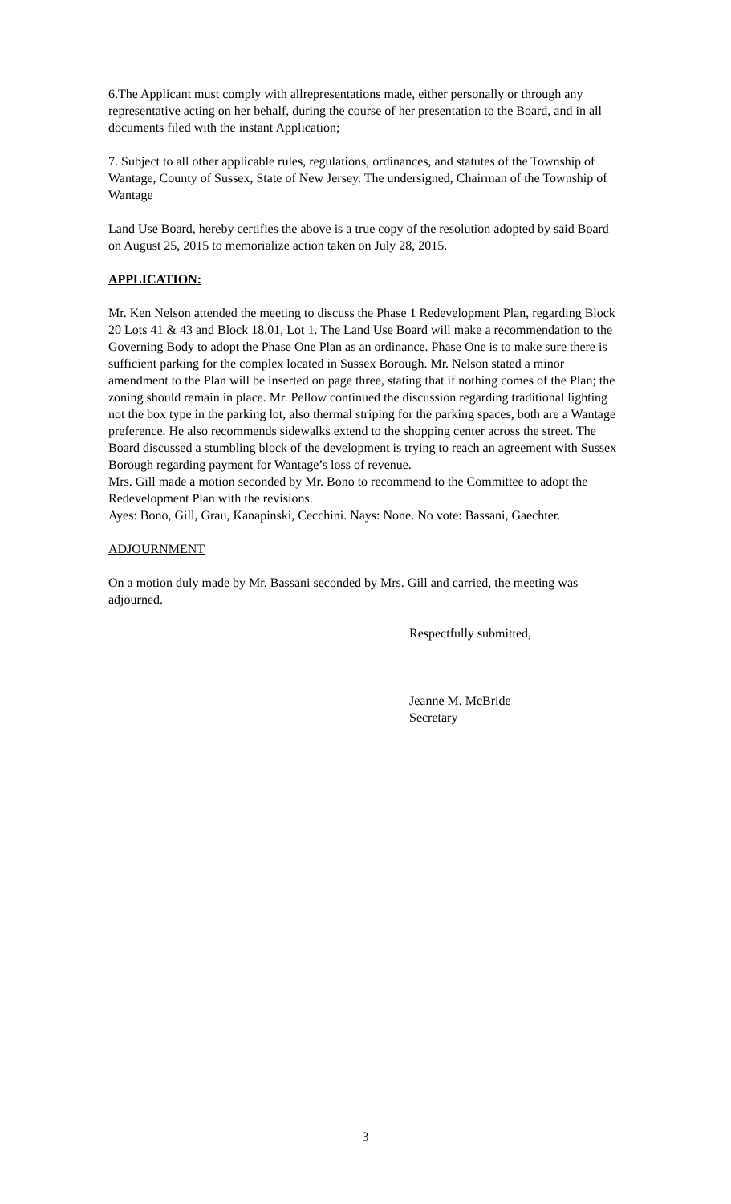6.The Applicant must comply with allrepresentations made, either personally or through any representative acting on her behalf, during the course of her presentation to the Board, and in all documents filed with the instant Application;
7. Subject to all other applicable rules, regulations, ordinances, and statutes of the Township of Wantage, County of Sussex, State of New Jersey. The undersigned, Chairman of the Township of Wantage
Land Use Board, hereby certifies the above is a true copy of the resolution adopted by said Board on August 25, 2015 to memorialize action taken on July 28, 2015.
APPLICATION:
Mr. Ken Nelson attended the meeting to discuss the Phase 1 Redevelopment Plan, regarding Block 20 Lots 41 & 43 and Block 18.01, Lot 1. The Land Use Board will make a recommendation to the Governing Body to adopt the Phase One Plan as an ordinance. Phase One is to make sure there is sufficient parking for the complex located in Sussex Borough. Mr. Nelson stated a minor amendment to the Plan will be inserted on page three, stating that if nothing comes of the Plan; the zoning should remain in place. Mr. Pellow continued the discussion regarding traditional lighting not the box type in the parking lot, also thermal striping for the parking spaces, both are a Wantage preference. He also recommends sidewalks extend to the shopping center across the street. The Board discussed a stumbling block of the development is trying to reach an agreement with Sussex Borough regarding payment for Wantage’s loss of revenue.
Mrs. Gill made a motion seconded by Mr. Bono to recommend to the Committee to adopt the Redevelopment Plan with the revisions.
Ayes: Bono, Gill, Grau, Kanapinski, Cecchini. Nays: None. No vote: Bassani, Gaechter.
ADJOURNMENT
On a motion duly made by Mr. Bassani seconded by Mrs. Gill and carried, the meeting was adjourned.
Respectfully submitted,
Jeanne M. McBride
Secretary
3